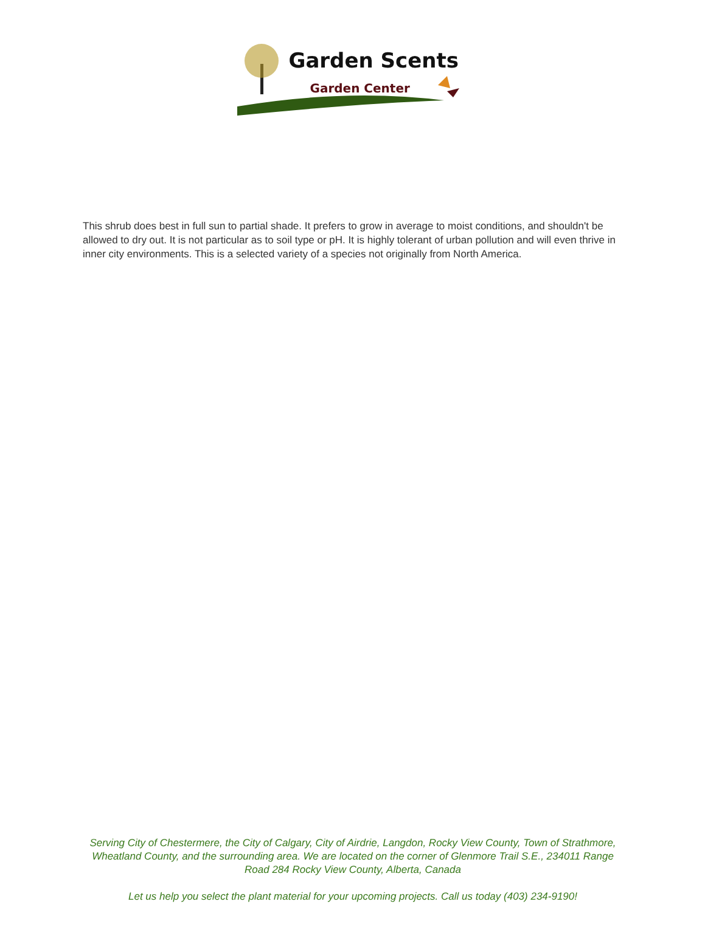Garden Scents
Garden Center
This shrub does best in full sun to partial shade. It prefers to grow in average to moist conditions, and shouldn't be allowed to dry out. It is not particular as to soil type or pH. It is highly tolerant of urban pollution and will even thrive in inner city environments. This is a selected variety of a species not originally from North America.
Serving City of Chestermere, the City of Calgary, City of Airdrie, Langdon, Rocky View County, Town of Strathmore, Wheatland County, and the surrounding area. We are located on the corner of Glenmore Trail S.E., 234011 Range Road 284 Rocky View County, Alberta, Canada
Let us help you select the plant material for your upcoming projects. Call us today (403) 234-9190!